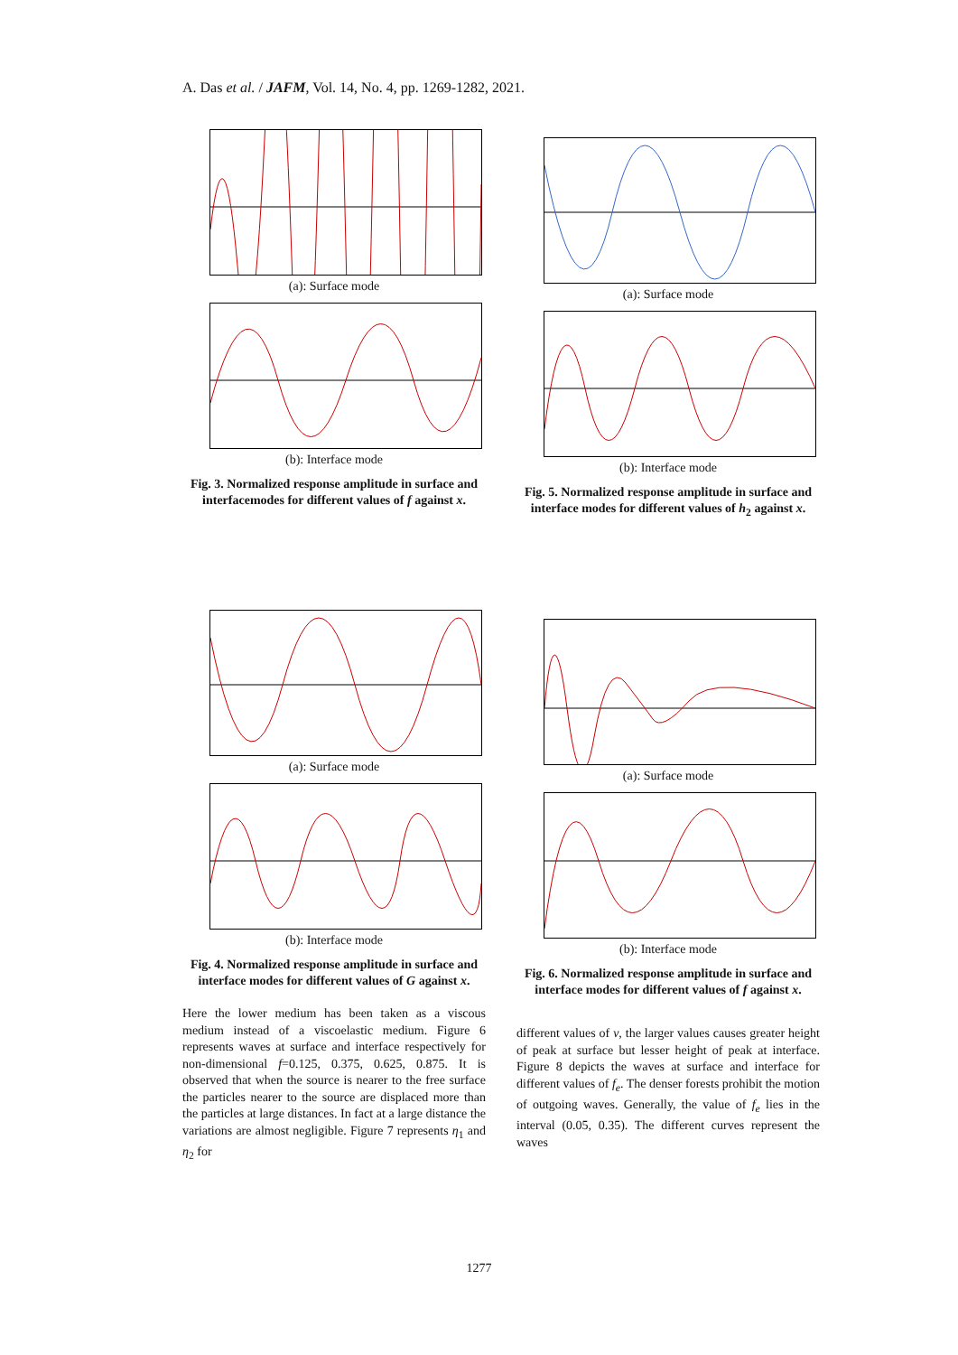A. Das et al. / JAFM, Vol. 14, No. 4, pp. 1269-1282, 2021.
(a): Surface mode
(b): Interface mode
Fig. 3. Normalized response amplitude in surface and interfacemodes for different values of f against x.
(a): Surface mode
(b): Interface mode
Fig. 5. Normalized response amplitude in surface and interface modes for different values of h<sub>2</sub> against x.
(a): Surface mode
(b): Interface mode
Fig. 4. Normalized response amplitude in surface and interface modes for different values of G against x.
Here the lower medium has been taken as a viscous medium instead of a viscoelastic medium. Figure 6 represents waves at surface and interface respectively for non-dimensional f=0.125, 0.375, 0.625, 0.875. It is observed that when the source is nearer to the free surface the particles nearer to the source are displaced more than the particles at large distances. In fact at a large distance the variations are almost negligible. Figure 7 represents η<sub>1</sub> and η<sub>2</sub> for
(a): Surface mode
(b): Interface mode
Fig. 6. Normalized response amplitude in surface and interface modes for different values of f against x.
different values of ν, the larger values causes greater height of peak at surface but lesser height of peak at interface. Figure 8 depicts the waves at surface and interface for different values of f<sub>e</sub>. The denser forests prohibit the motion of outgoing waves. Generally, the value of f<sub>e</sub> lies in the interval (0.05, 0.35). The different curves represent the waves
1277